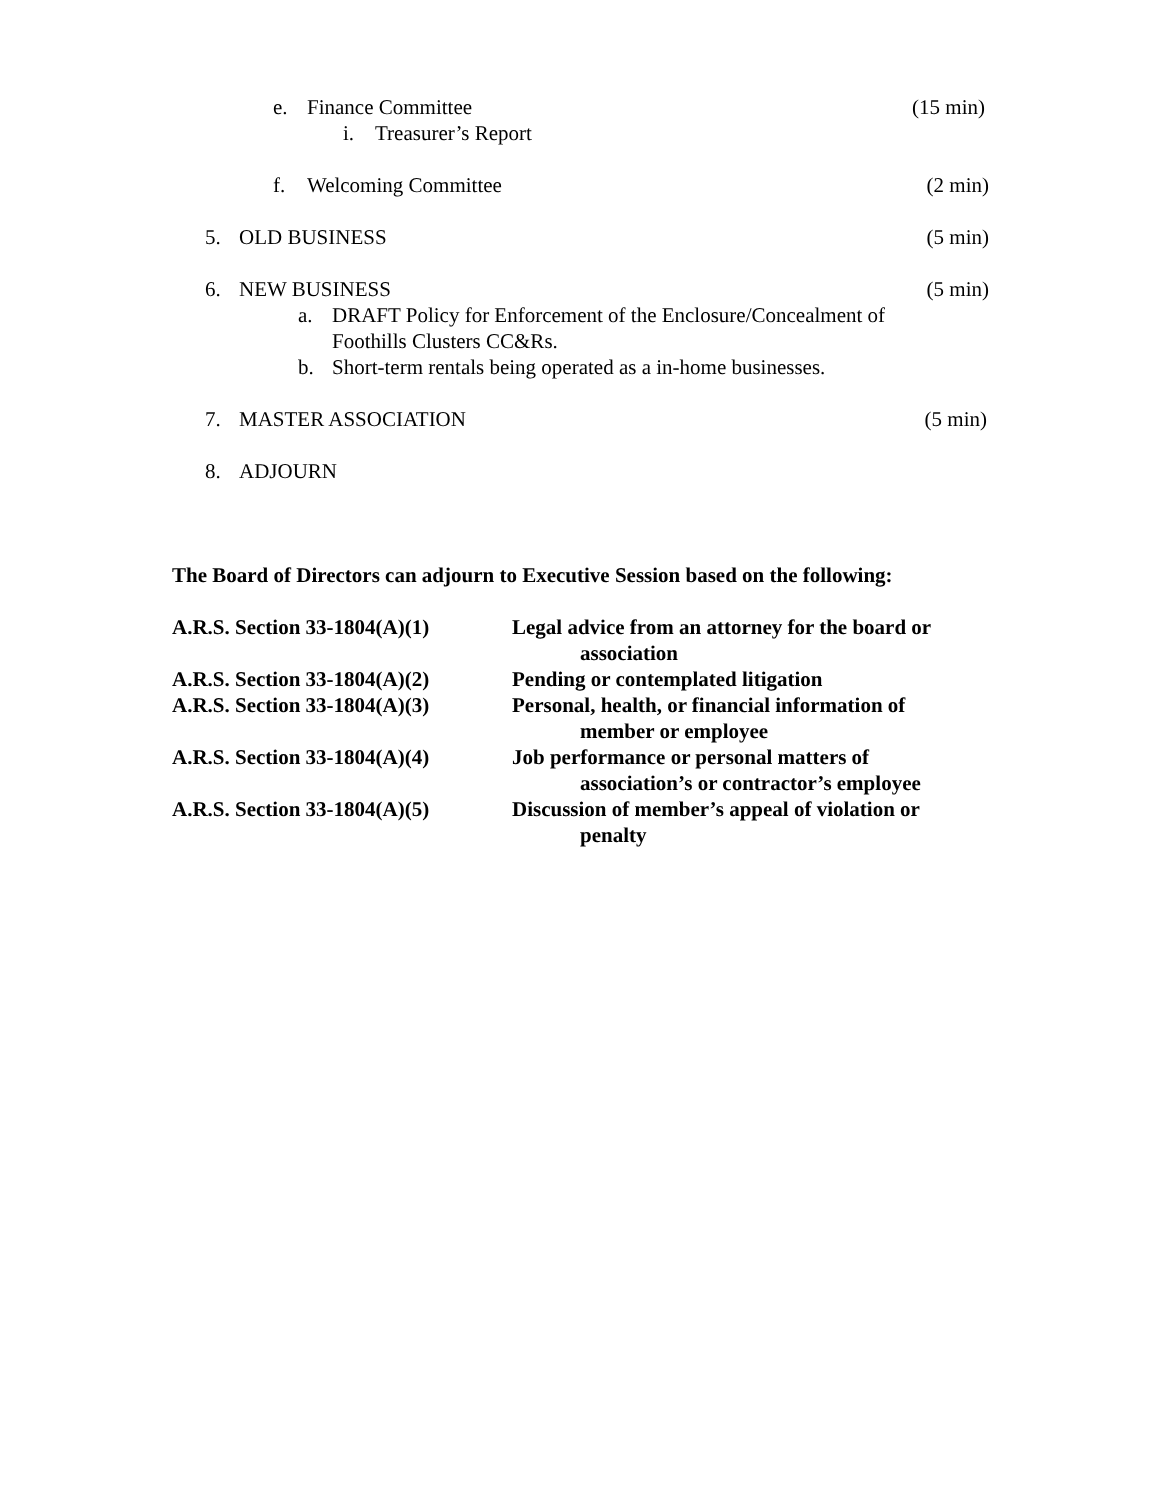e. Finance Committee (15 min)
i. Treasurer’s Report
f. Welcoming Committee (2 min)
5. OLD BUSINESS (5 min)
6. NEW BUSINESS (5 min)
a. DRAFT Policy for Enforcement of the Enclosure/Concealment of
Foothills Clusters CC&Rs.
b. Short-term rentals being operated as a in-home businesses.
7. MASTER ASSOCIATION (5 min)
8. ADJOURN
The Board of Directors can adjourn to Executive Session based on the following:
A.R.S. Section 33-1804(A)(1) Legal advice from an attorney for the board or
association
A.R.S. Section 33-1804(A)(2) Pending or contemplated litigation
A.R.S. Section 33-1804(A)(3) Personal, health, or financial information of
member or employee
A.R.S. Section 33-1804(A)(4) Job performance or personal matters of
association’s or contractor’s employee
A.R.S. Section 33-1804(A)(5) Discussion of member’s appeal of violation or
penalty